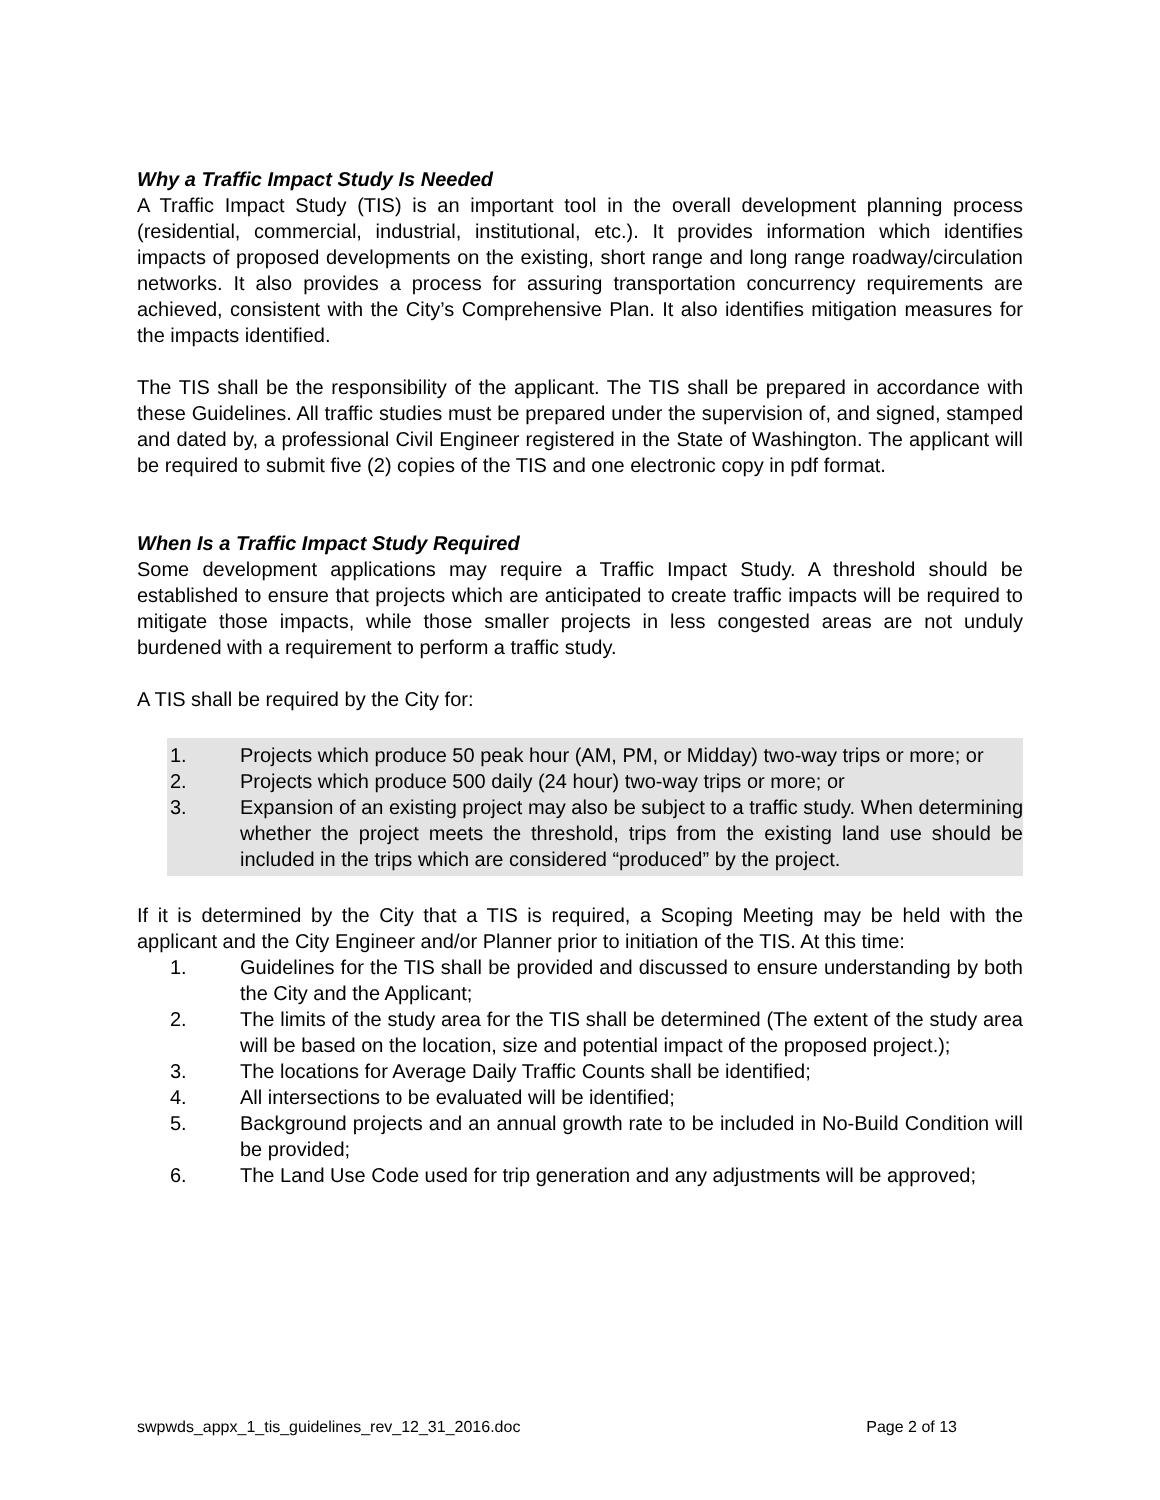Why a Traffic Impact Study Is Needed
A Traffic Impact Study (TIS) is an important tool in the overall development planning process (residential, commercial, industrial, institutional, etc.). It provides information which identifies impacts of proposed developments on the existing, short range and long range roadway/circulation networks. It also provides a process for assuring transportation concurrency requirements are achieved, consistent with the City’s Comprehensive Plan. It also identifies mitigation measures for the impacts identified.
The TIS shall be the responsibility of the applicant. The TIS shall be prepared in accordance with these Guidelines. All traffic studies must be prepared under the supervision of, and signed, stamped and dated by, a professional Civil Engineer registered in the State of Washington. The applicant will be required to submit five (2) copies of the TIS and one electronic copy in pdf format.
When Is a Traffic Impact Study Required
Some development applications may require a Traffic Impact Study. A threshold should be established to ensure that projects which are anticipated to create traffic impacts will be required to mitigate those impacts, while those smaller projects in less congested areas are not unduly burdened with a requirement to perform a traffic study.
A TIS shall be required by the City for:
1. Projects which produce 50 peak hour (AM, PM, or Midday) two-way trips or more; or
2. Projects which produce 500 daily (24 hour) two-way trips or more; or
3. Expansion of an existing project may also be subject to a traffic study. When determining whether the project meets the threshold, trips from the existing land use should be included in the trips which are considered “produced” by the project.
If it is determined by the City that a TIS is required, a Scoping Meeting may be held with the applicant and the City Engineer and/or Planner prior to initiation of the TIS. At this time:
1. Guidelines for the TIS shall be provided and discussed to ensure understanding by both the City and the Applicant;
2. The limits of the study area for the TIS shall be determined (The extent of the study area will be based on the location, size and potential impact of the proposed project.);
3. The locations for Average Daily Traffic Counts shall be identified;
4. All intersections to be evaluated will be identified;
5. Background projects and an annual growth rate to be included in No-Build Condition will be provided;
6. The Land Use Code used for trip generation and any adjustments will be approved;
swpwds_appx_1_tis_guidelines_rev_12_31_2016.doc Page 2 of 13